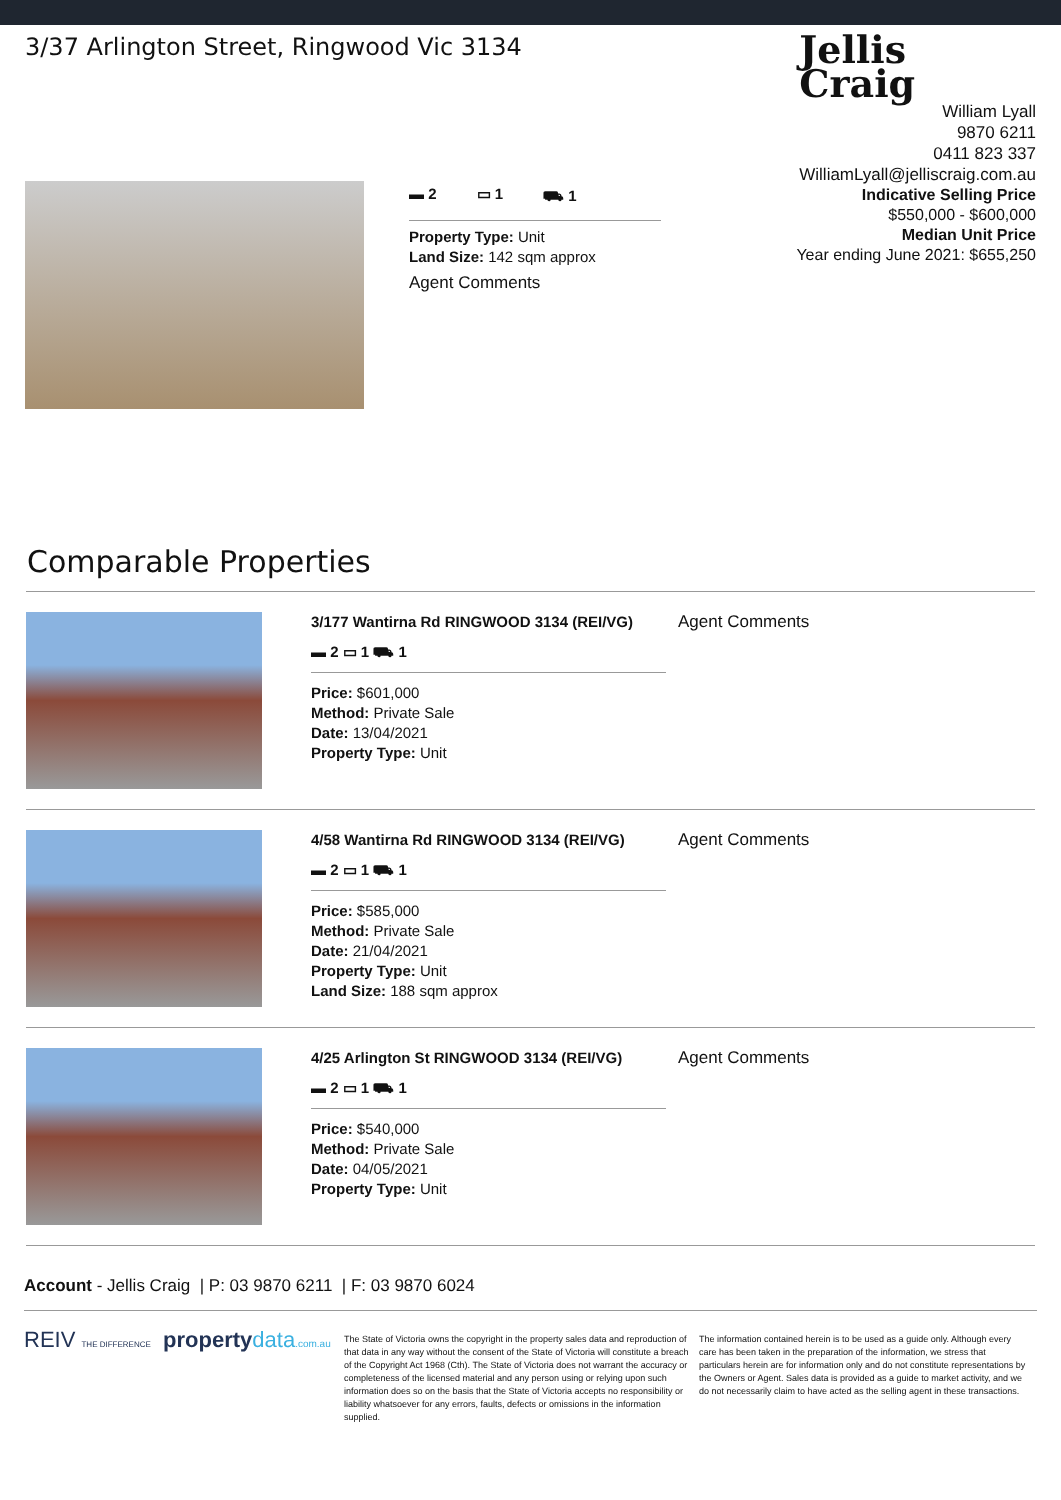3/37 Arlington Street, Ringwood Vic 3134
Jellis
Craig
William Lyall
9870 6211
0411 823 337
WilliamLyall@jelliscraig.com.au
▬ 2 ▭ 1 ⛟ 1
Property Type: Unit
Land Size: 142 sqm approx
Agent Comments
Indicative Selling Price
$550,000 - $600,000
Median Unit Price
Year ending June 2021: $655,250
Comparable Properties
3/177 Wantirna Rd RINGWOOD 3134 (REI/VG)
▬ 2 ▭ 1 ⛟ 1
Price: $601,000
Method: Private Sale
Date: 13/04/2021
Property Type: Unit
Agent Comments
4/58 Wantirna Rd RINGWOOD 3134 (REI/VG)
▬ 2 ▭ 1 ⛟ 1
Price: $585,000
Method: Private Sale
Date: 21/04/2021
Property Type: Unit
Land Size: 188 sqm approx
Agent Comments
4/25 Arlington St RINGWOOD 3134 (REI/VG)
▬ 2 ▭ 1 ⛟ 1
Price: $540,000
Method: Private Sale
Date: 04/05/2021
Property Type: Unit
Agent Comments
Account - Jellis Craig | P: 03 9870 6211 | F: 03 9870 6024
REIV THE DIFFERENCE property data.com.au
The State of Victoria owns the copyright in the property sales data and reproduction of that data in any way without the consent of the State of Victoria will constitute a breach of the Copyright Act 1968 (Cth). The State of Victoria does not warrant the accuracy or completeness of the licensed material and any person using or relying upon such information does so on the basis that the State of Victoria accepts no responsibility or liability whatsoever for any errors, faults, defects or omissions in the information supplied.
The information contained herein is to be used as a guide only. Although every care has been taken in the preparation of the information, we stress that particulars herein are for information only and do not constitute representations by the Owners or Agent. Sales data is provided as a guide to market activity, and we do not necessarily claim to have acted as the selling agent in these transactions.